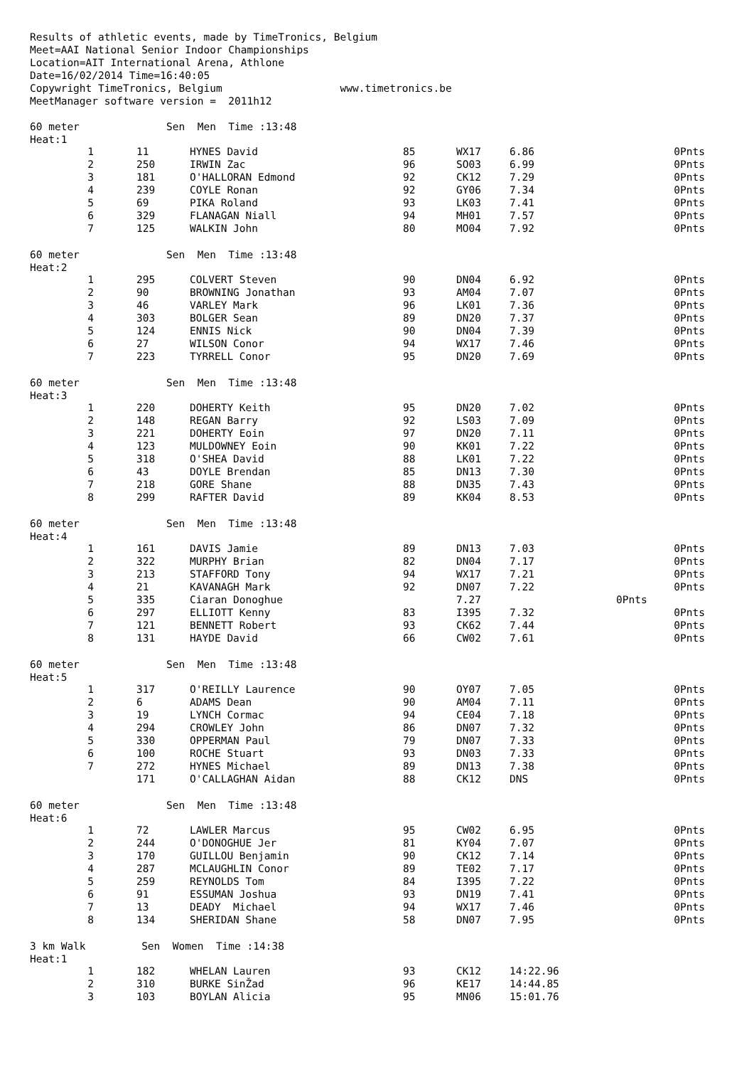Results of athletic events, made by TimeTronics, Belgium Meet=AAI National Senior Indoor Championships Location=AIT International Arena, Athlone Date=16/02/2014 Time=16:40:05 Copywright TimeTronics, Belgium www.timetronics.be MeetManager software version = 2011h12
60 meter Sen Men Time :13:48 Heat:1
| 1 | 11 | HYNES David | 85 | WX17 | 6.86 | 0Pnts |
| 2 | 250 | IRWIN Zac | 96 | SO03 | 6.99 | 0Pnts |
| 3 | 181 | O'HALLORAN Edmond | 92 | CK12 | 7.29 | 0Pnts |
| 4 | 239 | COYLE Ronan | 92 | GY06 | 7.34 | 0Pnts |
| 5 | 69 | PIKA Roland | 93 | LK03 | 7.41 | 0Pnts |
| 6 | 329 | FLANAGAN Niall | 94 | MH01 | 7.57 | 0Pnts |
| 7 | 125 | WALKIN John | 80 | MO04 | 7.92 | 0Pnts |
60 meter Sen Men Time :13:48 Heat:2
| 1 | 295 | COLVERT Steven | 90 | DN04 | 6.92 | 0Pnts |
| 2 | 90 | BROWNING Jonathan | 93 | AM04 | 7.07 | 0Pnts |
| 3 | 46 | VARLEY Mark | 96 | LK01 | 7.36 | 0Pnts |
| 4 | 303 | BOLGER Sean | 89 | DN20 | 7.37 | 0Pnts |
| 5 | 124 | ENNIS Nick | 90 | DN04 | 7.39 | 0Pnts |
| 6 | 27 | WILSON Conor | 94 | WX17 | 7.46 | 0Pnts |
| 7 | 223 | TYRRELL Conor | 95 | DN20 | 7.69 | 0Pnts |
60 meter Sen Men Time :13:48 Heat:3
| 1 | 220 | DOHERTY Keith | 95 | DN20 | 7.02 | 0Pnts |
| 2 | 148 | REGAN Barry | 92 | LS03 | 7.09 | 0Pnts |
| 3 | 221 | DOHERTY Eoin | 97 | DN20 | 7.11 | 0Pnts |
| 4 | 123 | MULDOWNEY Eoin | 90 | KK01 | 7.22 | 0Pnts |
| 5 | 318 | O'SHEA David | 88 | LK01 | 7.22 | 0Pnts |
| 6 | 43 | DOYLE Brendan | 85 | DN13 | 7.30 | 0Pnts |
| 7 | 218 | GORE Shane | 88 | DN35 | 7.43 | 0Pnts |
| 8 | 299 | RAFTER David | 89 | KK04 | 8.53 | 0Pnts |
60 meter Sen Men Time :13:48 Heat:4
| 1 | 161 | DAVIS Jamie | 89 | DN13 | 7.03 | 0Pnts |
| 2 | 322 | MURPHY Brian | 82 | DN04 | 7.17 | 0Pnts |
| 3 | 213 | STAFFORD Tony | 94 | WX17 | 7.21 | 0Pnts |
| 4 | 21 | KAVANAGH Mark | 92 | DN07 | 7.22 | 0Pnts |
| 5 | 335 | Ciaran Donoghue | | 7.27 | | 0Pnts |
| 6 | 297 | ELLIOTT Kenny | 83 | I395 | 7.32 | 0Pnts |
| 7 | 121 | BENNETT Robert | 93 | CK62 | 7.44 | 0Pnts |
| 8 | 131 | HAYDE David | 66 | CW02 | 7.61 | 0Pnts |
60 meter Sen Men Time :13:48 Heat:5
| 1 | 317 | O'REILLY Laurence | 90 | OY07 | 7.05 | 0Pnts |
| 2 | 6 | ADAMS Dean | 90 | AM04 | 7.11 | 0Pnts |
| 3 | 19 | LYNCH Cormac | 94 | CE04 | 7.18 | 0Pnts |
| 4 | 294 | CROWLEY John | 86 | DN07 | 7.32 | 0Pnts |
| 5 | 330 | OPPERMAN Paul | 79 | DN07 | 7.33 | 0Pnts |
| 6 | 100 | ROCHE Stuart | 93 | DN03 | 7.33 | 0Pnts |
| 7 | 272 | HYNES Michael | 89 | DN13 | 7.38 | 0Pnts |
| | 171 | O'CALLAGHAN Aidan | 88 | CK12 | DNS | 0Pnts |
60 meter Sen Men Time :13:48 Heat:6
| 1 | 72 | LAWLER Marcus | 95 | CW02 | 6.95 | 0Pnts |
| 2 | 244 | O'DONOGHUE Jer | 81 | KY04 | 7.07 | 0Pnts |
| 3 | 170 | GUILLOU Benjamin | 90 | CK12 | 7.14 | 0Pnts |
| 4 | 287 | MCLAUGHLIN Conor | 89 | TE02 | 7.17 | 0Pnts |
| 5 | 259 | REYNOLDS Tom | 84 | I395 | 7.22 | 0Pnts |
| 6 | 91 | ESSUMAN Joshua | 93 | DN19 | 7.41 | 0Pnts |
| 7 | 13 | DEADY Michael | 94 | WX17 | 7.46 | 0Pnts |
| 8 | 134 | SHERIDAN Shane | 58 | DN07 | 7.95 | 0Pnts |
3 km Walk Sen Women Time :14:38 Heat:1
| 1 | 182 | WHELAN Lauren | 93 | CK12 | 14:22.96 | |
| 2 | 310 | BURKE SinŽad | 96 | KE17 | 14:44.85 | |
| 3 | 103 | BOYLAN Alicia | 95 | MN06 | 15:01.76 | |